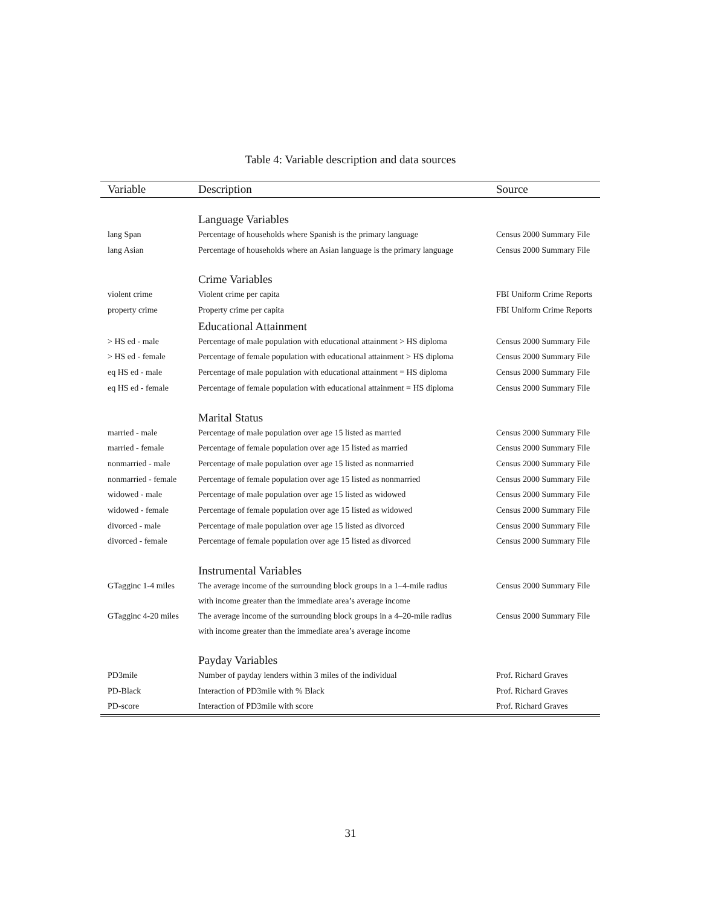Table 4: Variable description and data sources
| Variable | Description | Source |
| --- | --- | --- |
| | Language Variables | |
| lang Span | Percentage of households where Spanish is the primary language | Census 2000 Summary File |
| lang Asian | Percentage of households where an Asian language is the primary language | Census 2000 Summary File |
| | Crime Variables | |
| violent crime | Violent crime per capita | FBI Uniform Crime Reports |
| property crime | Property crime per capita | FBI Uniform Crime Reports |
| | Educational Attainment | |
| > HS ed - male | Percentage of male population with educational attainment > HS diploma | Census 2000 Summary File |
| > HS ed - female | Percentage of female population with educational attainment > HS diploma | Census 2000 Summary File |
| eq HS ed - male | Percentage of male population with educational attainment = HS diploma | Census 2000 Summary File |
| eq HS ed - female | Percentage of female population with educational attainment = HS diploma | Census 2000 Summary File |
| | Marital Status | |
| married - male | Percentage of male population over age 15 listed as married | Census 2000 Summary File |
| married - female | Percentage of female population over age 15 listed as married | Census 2000 Summary File |
| nonmarried - male | Percentage of male population over age 15 listed as nonmarried | Census 2000 Summary File |
| nonmarried - female | Percentage of female population over age 15 listed as nonmarried | Census 2000 Summary File |
| widowed - male | Percentage of male population over age 15 listed as widowed | Census 2000 Summary File |
| widowed - female | Percentage of female population over age 15 listed as widowed | Census 2000 Summary File |
| divorced - male | Percentage of male population over age 15 listed as divorced | Census 2000 Summary File |
| divorced - female | Percentage of female population over age 15 listed as divorced | Census 2000 Summary File |
| | Instrumental Variables | |
| GTagginc 1-4 miles | The average income of the surrounding block groups in a 1–4-mile radius with income greater than the immediate area’s average income | Census 2000 Summary File |
| GTagginc 4-20 miles | The average income of the surrounding block groups in a 4–20-mile radius with income greater than the immediate area’s average income | Census 2000 Summary File |
| | Payday Variables | |
| PD3mile | Number of payday lenders within 3 miles of the individual | Prof. Richard Graves |
| PD-Black | Interaction of PD3mile with % Black | Prof. Richard Graves |
| PD-score | Interaction of PD3mile with score | Prof. Richard Graves |
31